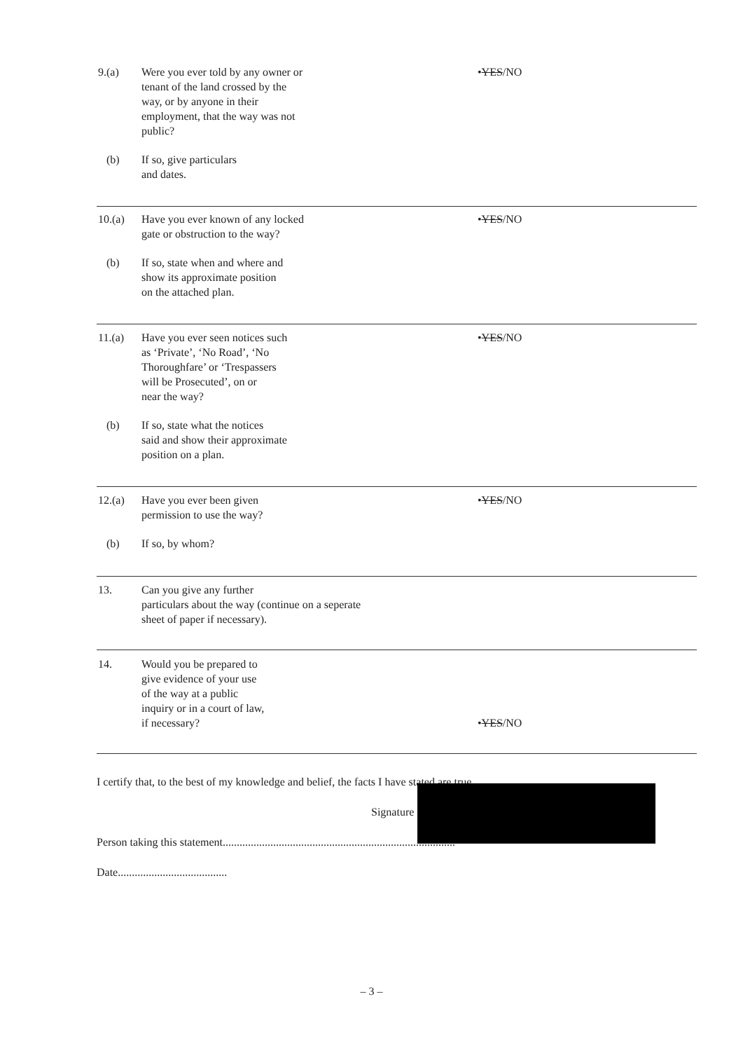9.(a) Were you ever told by any owner or
tenant of the land crossed by the
way, or by anyone in their
employment, that the way was not
public?
•YES/NO
(b) If so, give particulars
and dates.
10.(a) Have you ever known of any locked
gate or obstruction to the way?
•YES/NO
(b) If so, state when and where and
show its approximate position
on the attached plan.
11.(a) Have you ever seen notices such
as ‘Private’, ‘No Road’, ‘No
Thoroughfare’ or ‘Trespassers
will be Prosecuted’, on or
near the way?
•YES/NO
(b) If so, state what the notices
said and show their approximate
position on a plan.
12.(a) Have you ever been given
permission to use the way?
•YES/NO
(b) If so, by whom?
13. Can you give any further
particulars about the way (continue on a seperate
sheet of paper if necessary).
14. Would you be prepared to
give evidence of your use
of the way at a public
inquiry or in a court of law,
if necessary?
•YES/NO
I certify that, to the best of my knowledge and belief, the facts I have stated are true.
Signature ...................................................
Person taking this statement...................................................................................
Date.......................................
– 3 –